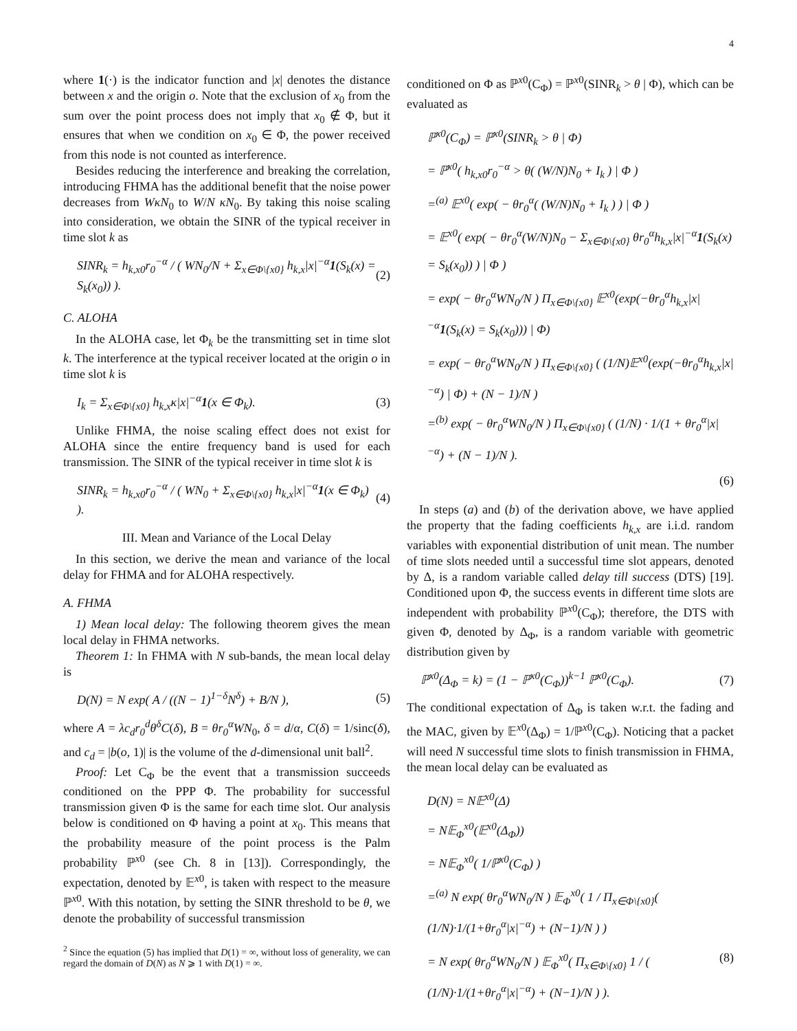4
where 1(·) is the indicator function and |x| denotes the distance between x and the origin o. Note that the exclusion of x<sub>0</sub> from the sum over the point process does not imply that x<sub>0</sub> ∉ Φ, but it ensures that when we condition on x<sub>0</sub> ∈ Φ, the power received from this node is not counted as interference.
Besides reducing the interference and breaking the correlation, introducing FHMA has the additional benefit that the noise power decreases from WκN<sub>0</sub> to W/N κN<sub>0</sub>. By taking this noise scaling into consideration, we obtain the SINR of the typical receiver in time slot k as
SINR<sub>k</sub> = h<sub>k,x0</sub>r<sub>0</sub><sup>−α</sup> / ( WN<sub>0</sub>/N + Σ<sub>x∈Φ\{x0}</sub> h<sub>k,x</sub>|x|<sup>−α</sup>1(S<sub>k</sub>(x) = S<sub>k</sub>(x<sub>0</sub>)) ).
(2)
C. ALOHA
In the ALOHA case, let Φ<sub>k</sub> be the transmitting set in time slot k. The interference at the typical receiver located at the origin o in time slot k is
I<sub>k</sub> = Σ<sub>x∈Φ\{x0}</sub> h<sub>k,x</sub>κ|x|<sup>−α</sup>1(x ∈ Φ<sub>k</sub>).
(3)
Unlike FHMA, the noise scaling effect does not exist for ALOHA since the entire frequency band is used for each transmission. The SINR of the typical receiver in time slot k is
SINR<sub>k</sub> = h<sub>k,x0</sub>r<sub>0</sub><sup>−α</sup> / ( WN<sub>0</sub> + Σ<sub>x∈Φ\{x0}</sub> h<sub>k,x</sub>|x|<sup>−α</sup>1(x ∈ Φ<sub>k</sub>) ).
(4)
III. Mean and Variance of the Local Delay
In this section, we derive the mean and variance of the local delay for FHMA and for ALOHA respectively.
A. FHMA
1) Mean local delay: The following theorem gives the mean local delay in FHMA networks.
Theorem 1: In FHMA with N sub-bands, the mean local delay is
D(N) = N exp( A / ((N − 1)<sup>1−δ</sup>N<sup>δ</sup>) + B/N ),
(5)
where A = λc<sub>d</sub>r<sub>0</sub><sup>d</sup>θ<sup>δ</sup>C(δ), B = θr<sub>0</sub><sup>α</sup>WN<sub>0</sub>, δ = d/α, C(δ) = 1/sinc(δ), and c<sub>d</sub> = |b(o, 1)| is the volume of the d-dimensional unit ball<sup>2</sup>.
Proof: Let C<sub>Φ</sub> be the event that a transmission succeeds conditioned on the PPP Φ. The probability for successful transmission given Φ is the same for each time slot. Our analysis below is conditioned on Φ having a point at x<sub>0</sub>. This means that the probability measure of the point process is the Palm probability ℙ<sup>x0</sup> (see Ch. 8 in [13]). Correspondingly, the expectation, denoted by 𝔼<sup>x0</sup>, is taken with respect to the measure ℙ<sup>x0</sup>. With this notation, by setting the SINR threshold to be θ, we denote the probability of successful transmission
<sup>2</sup> Since the equation (5) has implied that D(1) = ∞, without loss of generality, we can regard the domain of D(N) as N ⩾ 1 with D(1) = ∞.
conditioned on Φ as ℙ<sup>x0</sup>(C<sub>Φ</sub>) = ℙ<sup>x0</sup>(SINR<sub>k</sub> > θ | Φ), which can be evaluated as
ℙ<sup>x0</sup>(C<sub>Φ</sub>) = ℙ<sup>x0</sup>(SINR<sub>k</sub> > θ | Φ)
= ℙ<sup>x0</sup>( h<sub>k,x0</sub>r<sub>0</sub><sup>−α</sup> > θ( (W/N)N<sub>0</sub> + I<sub>k</sub> ) | Φ )
=<sup>(a)</sup> 𝔼<sup>x0</sup>( exp( − θr<sub>0</sub><sup>α</sup>( (W/N)N<sub>0</sub> + I<sub>k</sub> ) ) | Φ )
= 𝔼<sup>x0</sup>( exp( − θr<sub>0</sub><sup>α</sup>(W/N)N<sub>0</sub> − Σ<sub>x∈Φ\{x0}</sub> θr<sub>0</sub><sup>α</sup>h<sub>k,x</sub>|x|<sup>−α</sup>1(S<sub>k</sub>(x) = S<sub>k</sub>(x<sub>0</sub>)) ) | Φ )
= exp( − θr<sub>0</sub><sup>α</sup>WN<sub>0</sub>/N ) Π<sub>x∈Φ\{x0}</sub> 𝔼<sup>x0</sup>(exp(−θr<sub>0</sub><sup>α</sup>h<sub>k,x</sub>|x|<sup>−α</sup>1(S<sub>k</sub>(x) = S<sub>k</sub>(x<sub>0</sub>))) | Φ)
= exp( − θr<sub>0</sub><sup>α</sup>WN<sub>0</sub>/N ) Π<sub>x∈Φ\{x0}</sub> ( (1/N)𝔼<sup>x0</sup>(exp(−θr<sub>0</sub><sup>α</sup>h<sub>k,x</sub>|x|<sup>−α</sup>) | Φ) + (N − 1)/N )
=<sup>(b)</sup> exp( − θr<sub>0</sub><sup>α</sup>WN<sub>0</sub>/N ) Π<sub>x∈Φ\{x0}</sub> ( (1/N) · 1/(1 + θr<sub>0</sub><sup>α</sup>|x|<sup>−α</sup>) + (N − 1)/N ).
(6)
In steps (a) and (b) of the derivation above, we have applied the property that the fading coefficients h<sub>k,x</sub> are i.i.d. random variables with exponential distribution of unit mean. The number of time slots needed until a successful time slot appears, denoted by Δ, is a random variable called delay till success (DTS) [19]. Conditioned upon Φ, the success events in different time slots are independent with probability ℙ<sup>x0</sup>(C<sub>Φ</sub>); therefore, the DTS with given Φ, denoted by Δ<sub>Φ</sub>, is a random variable with geometric distribution given by
ℙ<sup>x0</sup>(Δ<sub>Φ</sub> = k) = (1 − ℙ<sup>x0</sup>(C<sub>Φ</sub>))<sup>k−1</sup> ℙ<sup>x0</sup>(C<sub>Φ</sub>).
(7)
The conditional expectation of Δ<sub>Φ</sub> is taken w.r.t. the fading and the MAC, given by 𝔼<sup>x0</sup>(Δ<sub>Φ</sub>) = 1/ℙ<sup>x0</sup>(C<sub>Φ</sub>). Noticing that a packet will need N successful time slots to finish transmission in FHMA, the mean local delay can be evaluated as
D(N) = N𝔼<sup>x0</sup>(Δ)
= N𝔼<sub>Φ</sub><sup>x0</sup>(𝔼<sup>x0</sup>(Δ<sub>Φ</sub>))
= N𝔼<sub>Φ</sub><sup>x0</sup>( 1/ℙ<sup>x0</sup>(C<sub>Φ</sub>) )
=<sup>(a)</sup> N exp( θr<sub>0</sub><sup>α</sup>WN<sub>0</sub>/N ) 𝔼<sub>Φ</sub><sup>x0</sup>( 1 / Π<sub>x∈Φ\{x0}</sub>( (1/N)·1/(1+θr<sub>0</sub><sup>α</sup>|x|<sup>−α</sup>) + (N−1)/N ) )
= N exp( θr<sub>0</sub><sup>α</sup>WN<sub>0</sub>/N ) 𝔼<sub>Φ</sub><sup>x0</sup>( Π<sub>x∈Φ\{x0}</sub> 1 / ( (1/N)·1/(1+θr<sub>0</sub><sup>α</sup>|x|<sup>−α</sup>) + (N−1)/N ) ). (8)